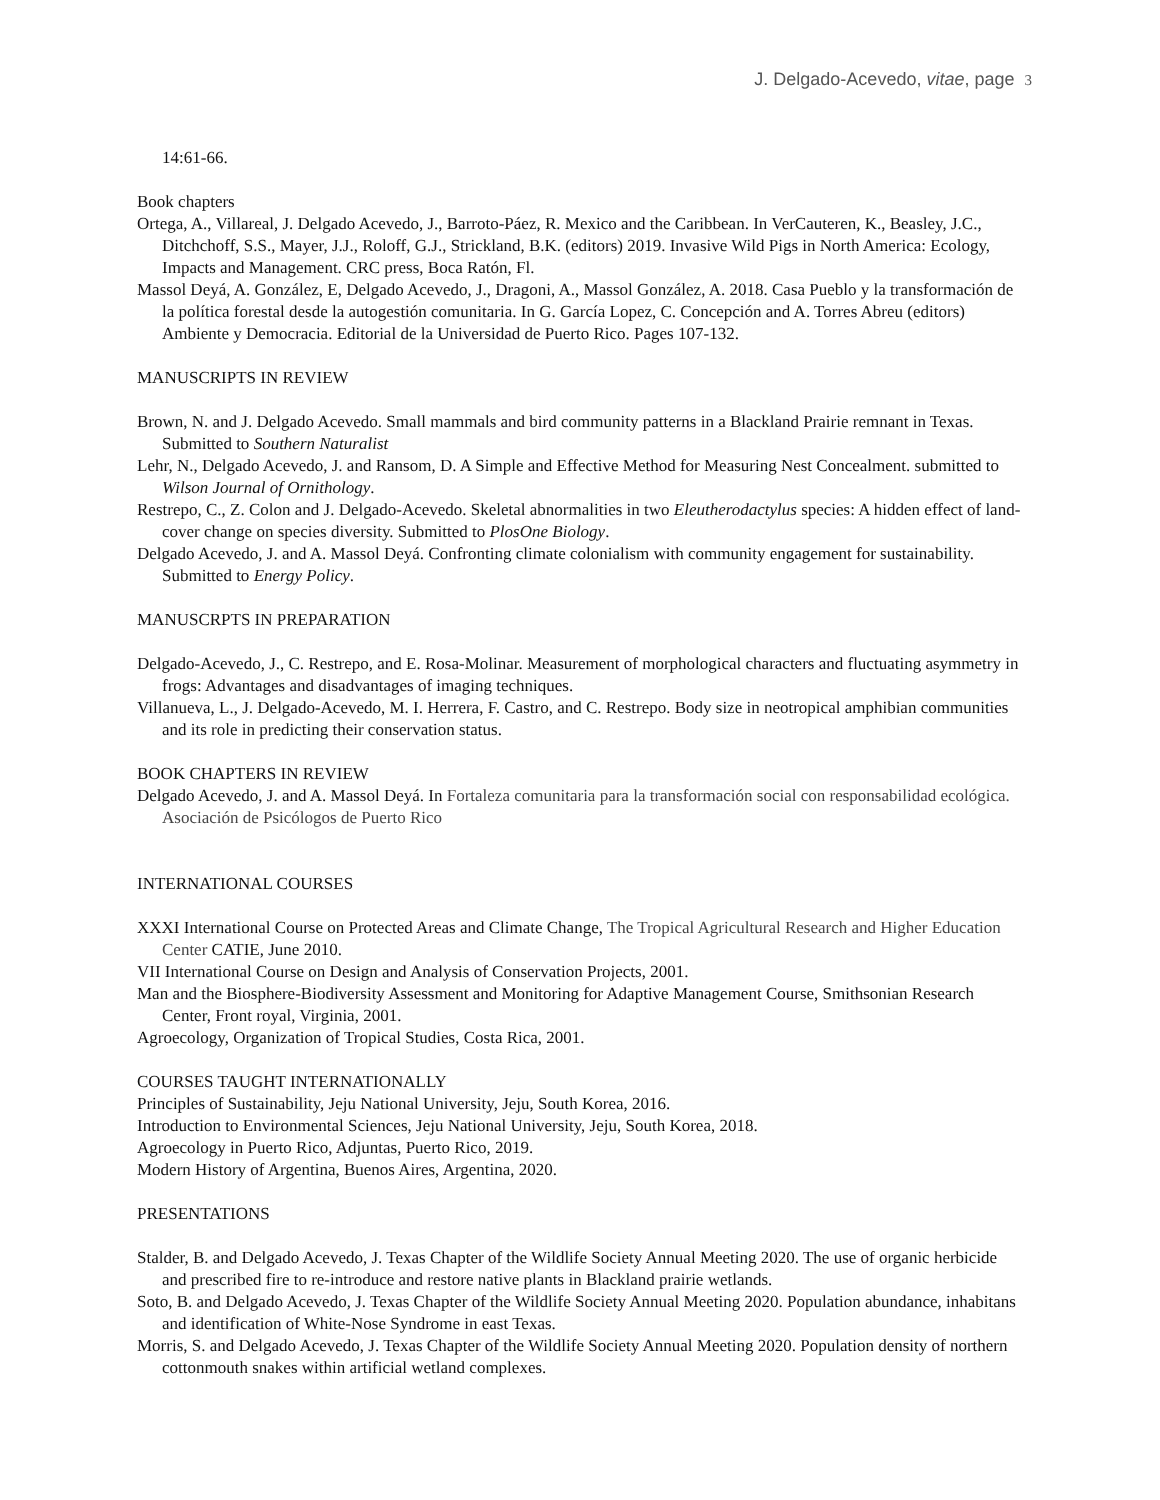J. Delgado-Acevedo, vitae, page 3
14:61-66.
Book chapters
Ortega, A., Villareal, J. Delgado Acevedo, J., Barroto-Páez, R. Mexico and the Caribbean. In VerCauteren, K., Beasley, J.C., Ditchchoff, S.S., Mayer, J.J., Roloff, G.J., Strickland, B.K. (editors) 2019. Invasive Wild Pigs in North America: Ecology, Impacts and Management. CRC press, Boca Ratón, Fl.
Massol Deyá, A. González, E, Delgado Acevedo, J., Dragoni, A., Massol González, A. 2018. Casa Pueblo y la transformación de la política forestal desde la autogestión comunitaria. In G. García Lopez, C. Concepción and A. Torres Abreu (editors) Ambiente y Democracia. Editorial de la Universidad de Puerto Rico. Pages 107-132.
MANUSCRIPTS IN REVIEW
Brown, N. and J. Delgado Acevedo. Small mammals and bird community patterns in a Blackland Prairie remnant in Texas. Submitted to Southern Naturalist
Lehr, N., Delgado Acevedo, J. and Ransom, D. A Simple and Effective Method for Measuring Nest Concealment. submitted to Wilson Journal of Ornithology.
Restrepo, C., Z. Colon and J. Delgado-Acevedo. Skeletal abnormalities in two Eleutherodactylus species: A hidden effect of land-cover change on species diversity. Submitted to PlosOne Biology.
Delgado Acevedo, J. and A. Massol Deyá. Confronting climate colonialism with community engagement for sustainability. Submitted to Energy Policy.
MANUSCRPTS IN PREPARATION
Delgado-Acevedo, J., C. Restrepo, and E. Rosa-Molinar. Measurement of morphological characters and fluctuating asymmetry in frogs: Advantages and disadvantages of imaging techniques.
Villanueva, L., J. Delgado-Acevedo, M. I. Herrera, F. Castro, and C. Restrepo. Body size in neotropical amphibian communities and its role in predicting their conservation status.
BOOK CHAPTERS IN REVIEW
Delgado Acevedo, J. and A. Massol Deyá. In Fortaleza comunitaria para la transformación social con responsabilidad ecológica. Asociación de Psicólogos de Puerto Rico
INTERNATIONAL COURSES
XXXI International Course on Protected Areas and Climate Change, The Tropical Agricultural Research and Higher Education Center CATIE, June 2010.
VII International Course on Design and Analysis of Conservation Projects, 2001.
Man and the Biosphere-Biodiversity Assessment and Monitoring for Adaptive Management Course, Smithsonian Research Center, Front royal, Virginia, 2001.
Agroecology, Organization of Tropical Studies, Costa Rica, 2001.
COURSES TAUGHT INTERNATIONALLY
Principles of Sustainability, Jeju National University, Jeju, South Korea, 2016.
Introduction to Environmental Sciences, Jeju National University, Jeju, South Korea, 2018.
Agroecology in Puerto Rico, Adjuntas, Puerto Rico, 2019.
Modern History of Argentina, Buenos Aires, Argentina, 2020.
PRESENTATIONS
Stalder, B. and Delgado Acevedo, J. Texas Chapter of the Wildlife Society Annual Meeting 2020. The use of organic herbicide and prescribed fire to re-introduce and restore native plants in Blackland prairie wetlands.
Soto, B. and Delgado Acevedo, J. Texas Chapter of the Wildlife Society Annual Meeting 2020. Population abundance, inhabitans and identification of White-Nose Syndrome in east Texas.
Morris, S. and Delgado Acevedo, J. Texas Chapter of the Wildlife Society Annual Meeting 2020. Population density of northern cottonmouth snakes within artificial wetland complexes.